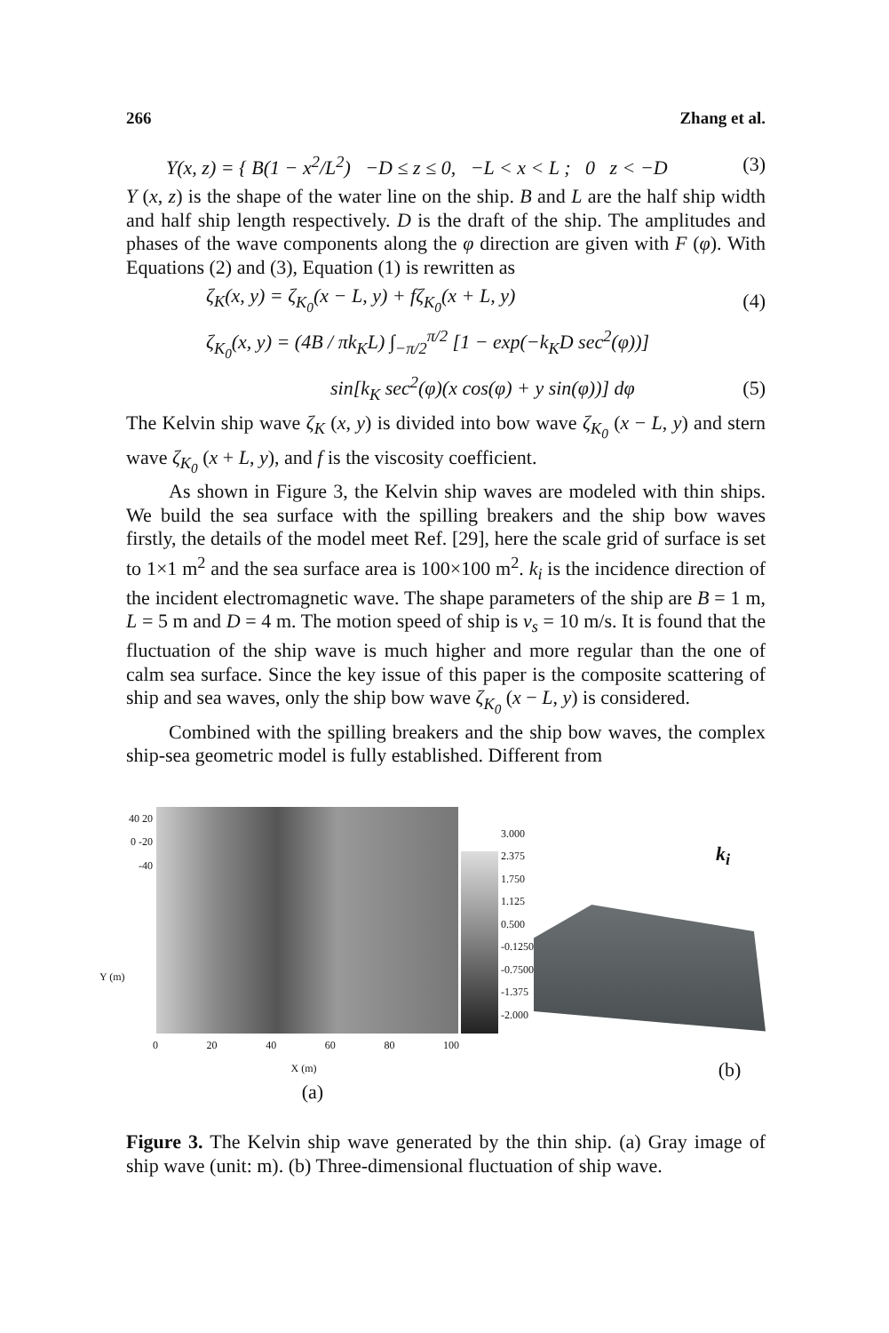266 Zhang et al.
Y(x, z) = { B(1 − x<sup>2</sup>/L<sup>2</sup>) −D ≤ z ≤ 0, −L < x < L ; 0 z < −D (3)
Y (x, z) is the shape of the water line on the ship. B and L are the half ship width and half ship length respectively. D is the draft of the ship. The amplitudes and phases of the wave components along the φ direction are given with F (φ). With Equations (2) and (3), Equation (1) is rewritten as
ζ<sub>K</sub>(x, y) = ζ<sub>K<sub>0</sub></sub>(x − L, y) + fζ<sub>K<sub>0</sub></sub>(x + L, y) (4)
ζ<sub>K<sub>0</sub></sub>(x, y) = (4B / πk<sub>K</sub>L) ∫<sub>−π/2</sub><sup>π/2</sup> [1 − exp(−k<sub>K</sub>D sec<sup>2</sup>(φ))]
sin[k<sub>K</sub> sec<sup>2</sup>(φ)(x cos(φ) + y sin(φ))] dφ (5)
The Kelvin ship wave ζ<sub>K</sub> (x, y) is divided into bow wave ζ<sub>K<sub>0</sub></sub> (x − L, y) and stern wave ζ<sub>K<sub>0</sub></sub> (x + L, y), and f is the viscosity coefficient.
As shown in Figure 3, the Kelvin ship waves are modeled with thin ships. We build the sea surface with the spilling breakers and the ship bow waves firstly, the details of the model meet Ref. [29], here the scale grid of surface is set to 1×1 m<sup>2</sup> and the sea surface area is 100×100 m<sup>2</sup>. k<sub>i</sub> is the incidence direction of the incident electromagnetic wave. The shape parameters of the ship are B = 1 m, L = 5 m and D = 4 m. The motion speed of ship is v<sub>s</sub> = 10 m/s. It is found that the fluctuation of the ship wave is much higher and more regular than the one of calm sea surface. Since the key issue of this paper is the composite scattering of ship and sea waves, only the ship bow wave ζ<sub>K<sub>0</sub></sub> (x − L, y) is considered.
Combined with the spilling breakers and the ship bow waves, the complex ship-sea geometric model is fully established. Different from
40 20 0 -20 -40
3.000
2.375
1.750
1.125
0.500
-0.1250
-0.7500
-1.375
-2.000
0 20 40 60 80 100
X (m)
Y (m)
(a)
k<sub>i</sub>
(b)
Figure 3. The Kelvin ship wave generated by the thin ship. (a) Gray image of ship wave (unit: m). (b) Three-dimensional fluctuation of ship wave.